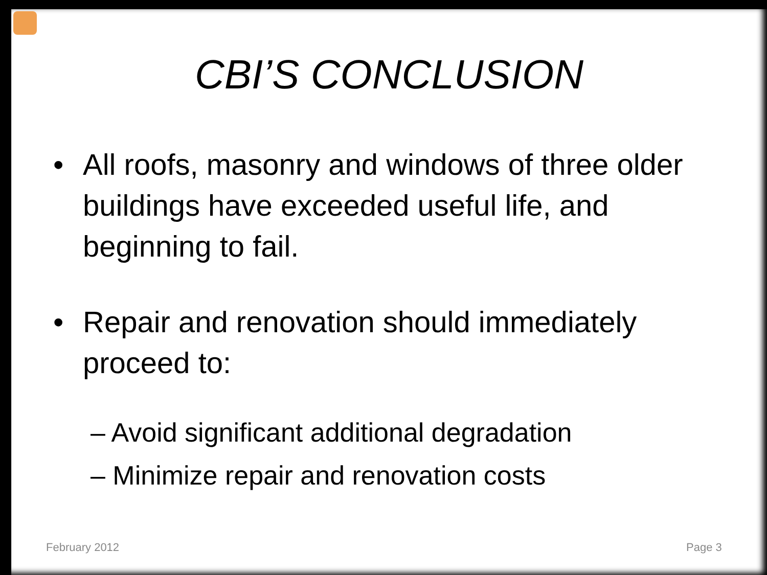CBI’S CONCLUSION
• All roofs, masonry and windows of three older buildings have exceeded useful life, and beginning to fail.
• Repair and renovation should immediately proceed to:
– Avoid significant additional degradation
– Minimize repair and renovation costs
February 2012 Page 3